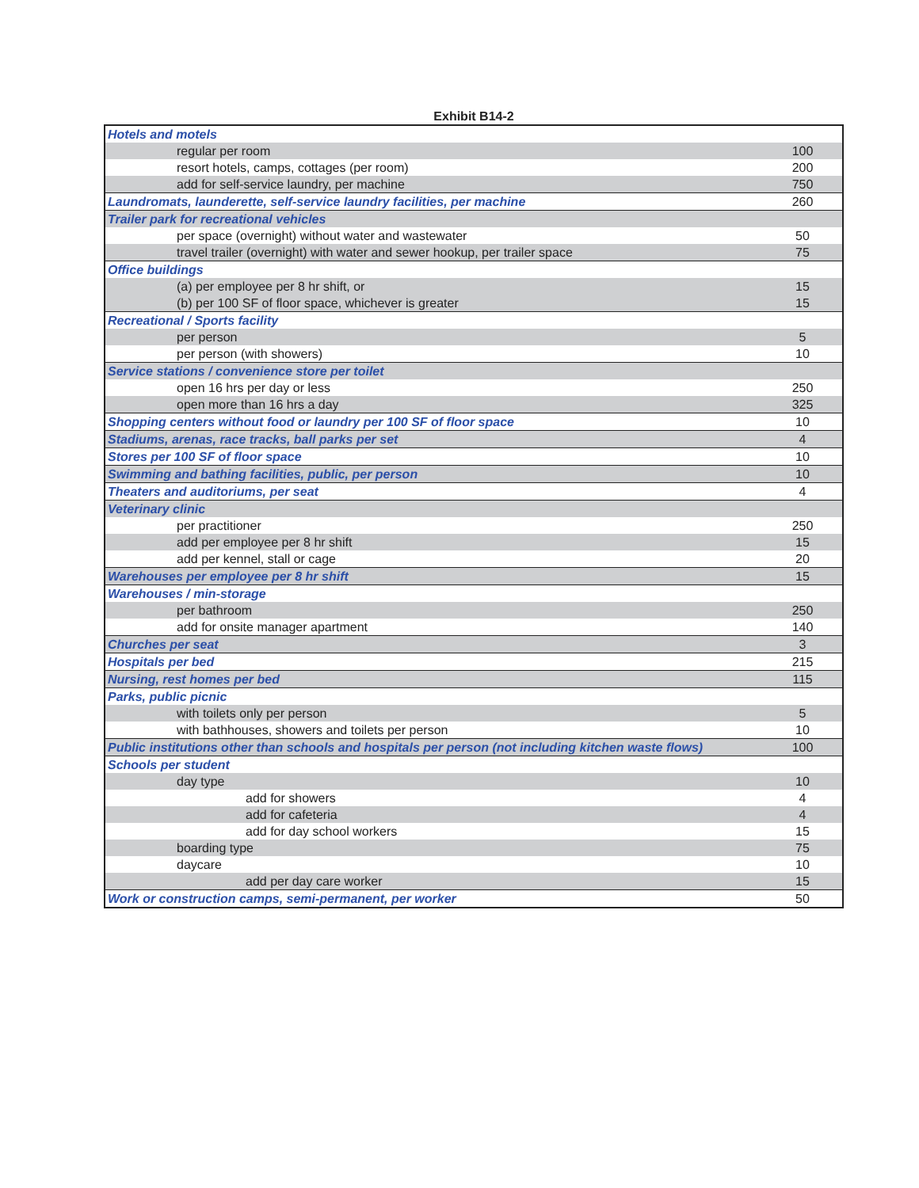Exhibit B14-2
| Hotels and motels | |
| regular per room | 100 |
| resort hotels, camps, cottages (per room) | 200 |
| add for self-service laundry, per machine | 750 |
| Laundromats, launderette, self-service laundry facilities, per machine | 260 |
| Trailer park for recreational vehicles | |
| per space (overnight) without water and wastewater | 50 |
| travel trailer (overnight) with water and sewer hookup, per trailer space | 75 |
| Office buildings | |
| (a) per employee per 8 hr shift, or | 15 |
| (b) per 100 SF of floor space, whichever is greater | 15 |
| Recreational / Sports facility | |
| per person | 5 |
| per person (with showers) | 10 |
| Service stations / convenience store per toilet | |
| open 16 hrs per day or less | 250 |
| open more than 16 hrs a day | 325 |
| Shopping centers without food or laundry per 100 SF of floor space | 10 |
| Stadiums, arenas, race tracks, ball parks per set | 4 |
| Stores per 100 SF of floor space | 10 |
| Swimming and bathing facilities, public, per person | 10 |
| Theaters and auditoriums, per seat | 4 |
| Veterinary clinic | |
| per practitioner | 250 |
| add per employee per 8 hr shift | 15 |
| add per kennel, stall or cage | 20 |
| Warehouses per employee per 8 hr shift | 15 |
| Warehouses / min-storage | |
| per bathroom | 250 |
| add for onsite manager apartment | 140 |
| Churches per seat | 3 |
| Hospitals per bed | 215 |
| Nursing, rest homes per bed | 115 |
| Parks, public picnic | |
| with toilets only per person | 5 |
| with bathhouses, showers and toilets per person | 10 |
| Public institutions other than schools and hospitals per person (not including kitchen waste flows) | 100 |
| Schools per student | |
| day type | 10 |
| add for showers | 4 |
| add for cafeteria | 4 |
| add for day school workers | 15 |
| boarding type | 75 |
| daycare | 10 |
| add per day care worker | 15 |
| Work or construction camps, semi-permanent, per worker | 50 |